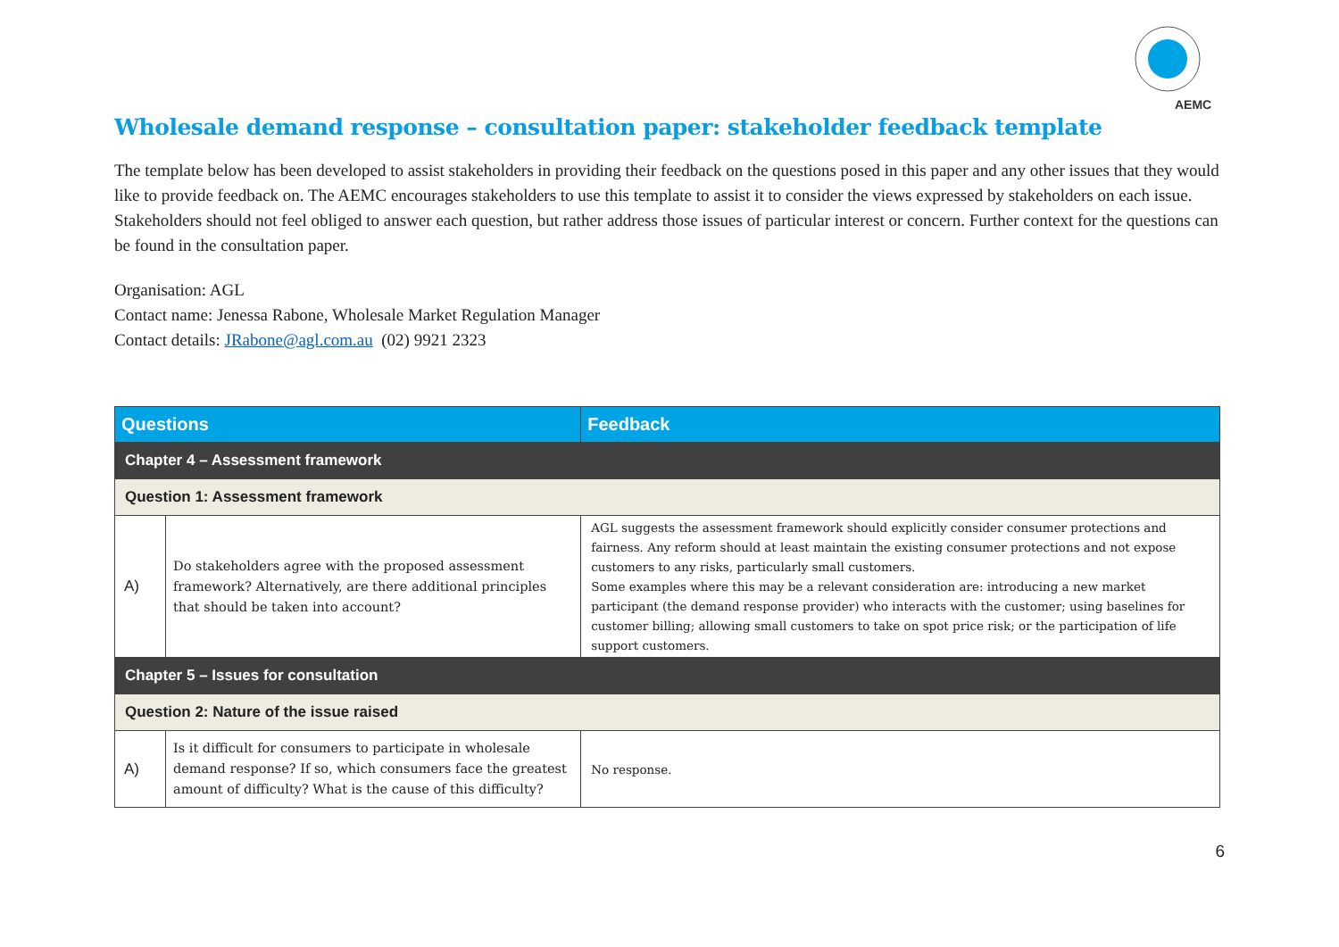AEMC
Wholesale demand response – consultation paper: stakeholder feedback template
The template below has been developed to assist stakeholders in providing their feedback on the questions posed in this paper and any other issues that they would like to provide feedback on. The AEMC encourages stakeholders to use this template to assist it to consider the views expressed by stakeholders on each issue. Stakeholders should not feel obliged to answer each question, but rather address those issues of particular interest or concern. Further context for the questions can be found in the consultation paper.
Organisation: AGL
Contact name: Jenessa Rabone, Wholesale Market Regulation Manager
Contact details: JRabone@agl.com.au (02) 9921 2323
| Questions | | Feedback |
| --- | --- | --- |
| Chapter 4 – Assessment framework | | |
| Question 1: Assessment framework | | |
| A) | Do stakeholders agree with the proposed assessment framework? Alternatively, are there additional principles that should be taken into account? | AGL suggests the assessment framework should explicitly consider consumer protections and fairness. Any reform should at least maintain the existing consumer protections and not expose customers to any risks, particularly small customers. Some examples where this may be a relevant consideration are: introducing a new market participant (the demand response provider) who interacts with the customer; using baselines for customer billing; allowing small customers to take on spot price risk; or the participation of life support customers. |
| Chapter 5 – Issues for consultation | | |
| Question 2: Nature of the issue raised | | |
| A) | Is it difficult for consumers to participate in wholesale demand response? If so, which consumers face the greatest amount of difficulty? What is the cause of this difficulty? | No response. |
6